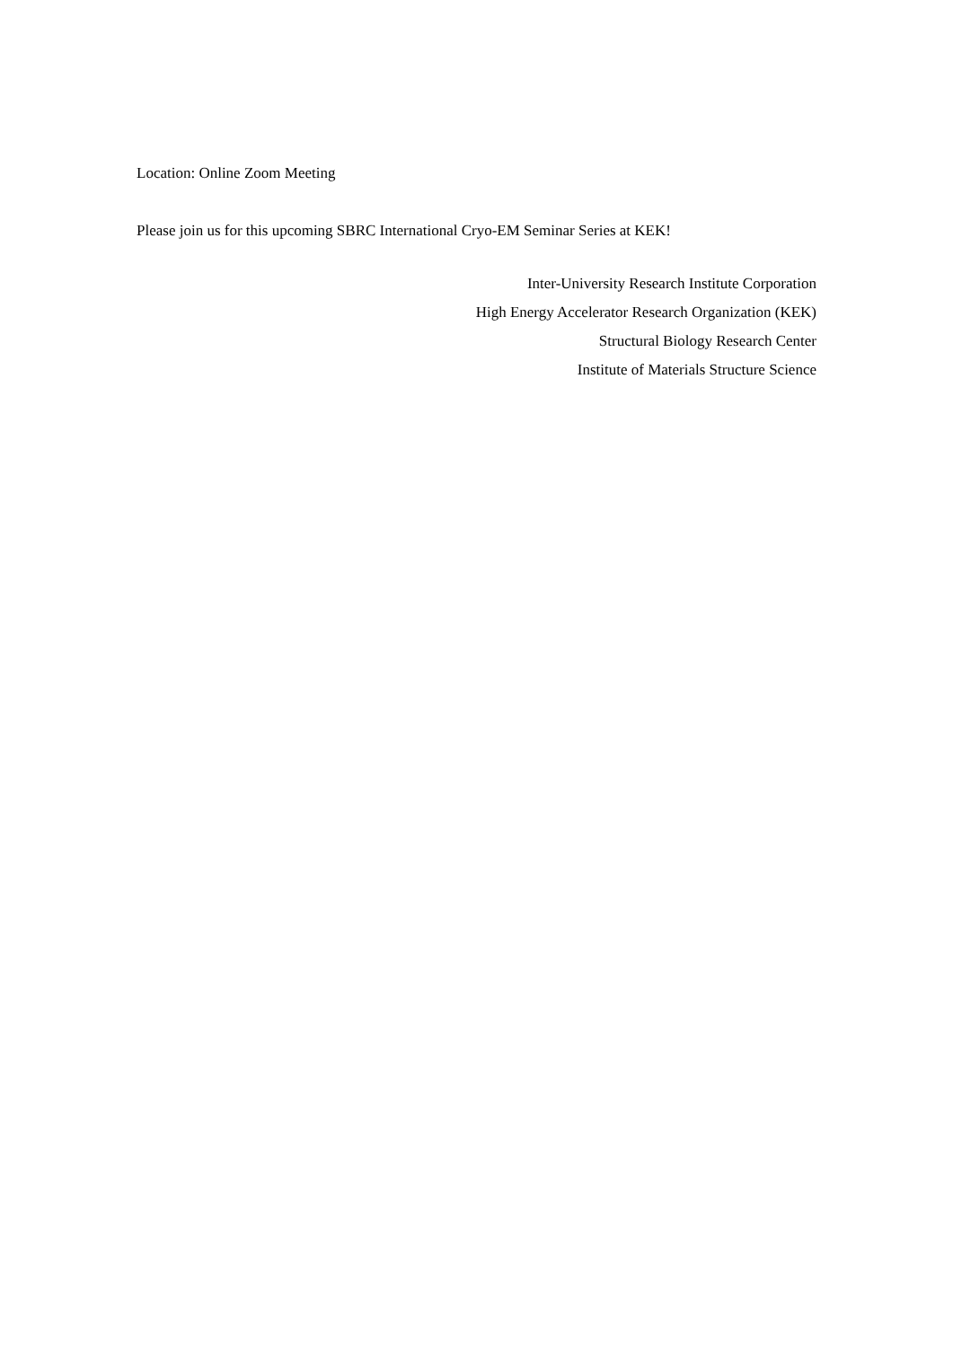Location: Online Zoom Meeting
Please join us for this upcoming SBRC International Cryo-EM Seminar Series at KEK!
Inter-University Research Institute Corporation
High Energy Accelerator Research Organization (KEK)
Structural Biology Research Center
Institute of Materials Structure Science